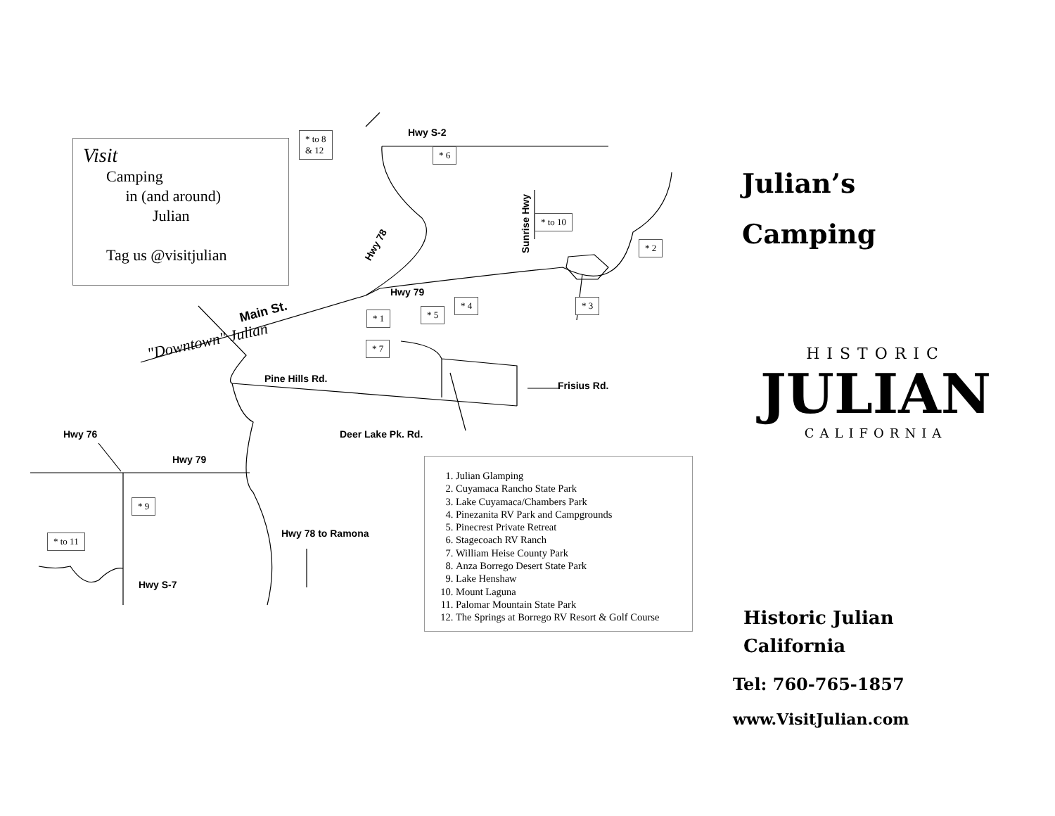Hwy S-2
Hwy 78
Sunrise Hwy
Hwy 79
Main St.
"Downtown" Julian
Pine Hills Rd.
Frisius Rd.
Deer Lake Pk. Rd. Hwy 76
Hwy 79
Hwy 78 to Ramona
Hwy S-7
* to 8
& 12 * 6
* to 10
* 2
* 3 * 4
* 5 * 1
* 7
* 9
* to 11
Visit
Camping
in (and around)
Julian
Tag us @visitjulian
1. Julian Glamping
2. Cuyamaca Rancho State Park
3. Lake Cuyamaca/Chambers Park
4. Pinezanita RV Park and Campgrounds
5. Pinecrest Private Retreat
6. Stagecoach RV Ranch
7. William Heise County Park
8. Anza Borrego Desert State Park
9. Lake Henshaw
10. Mount Laguna
11. Palomar Mountain State Park
12. The Springs at Borrego RV Resort & Golf Course
Julian’s
Camping
HISTORIC
JULIAN
CALIFORNIA
Historic Julian
California
Tel: 760-765-1857
www.VisitJulian.com